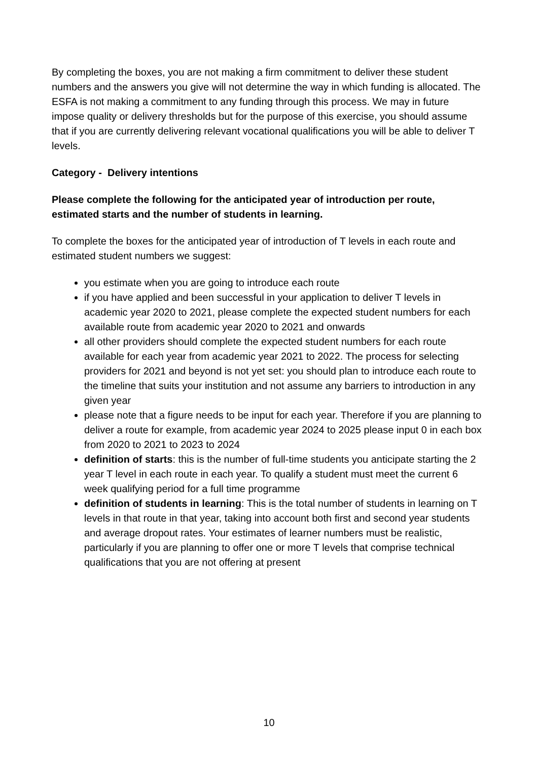By completing the boxes, you are not making a firm commitment to deliver these student numbers and the answers you give will not determine the way in which funding is allocated. The ESFA is not making a commitment to any funding through this process. We may in future impose quality or delivery thresholds but for the purpose of this exercise, you should assume that if you are currently delivering relevant vocational qualifications you will be able to deliver T levels.
Category - Delivery intentions
Please complete the following for the anticipated year of introduction per route, estimated starts and the number of students in learning.
To complete the boxes for the anticipated year of introduction of T levels in each route and estimated student numbers we suggest:
you estimate when you are going to introduce each route
if you have applied and been successful in your application to deliver T levels in academic year 2020 to 2021, please complete the expected student numbers for each available route from academic year 2020 to 2021 and onwards
all other providers should complete the expected student numbers for each route available for each year from academic year 2021 to 2022. The process for selecting providers for 2021 and beyond is not yet set: you should plan to introduce each route to the timeline that suits your institution and not assume any barriers to introduction in any given year
please note that a figure needs to be input for each year. Therefore if you are planning to deliver a route for example, from academic year 2024 to 2025 please input 0 in each box from 2020 to 2021 to 2023 to 2024
definition of starts: this is the number of full-time students you anticipate starting the 2 year T level in each route in each year. To qualify a student must meet the current 6 week qualifying period for a full time programme
definition of students in learning: This is the total number of students in learning on T levels in that route in that year, taking into account both first and second year students and average dropout rates. Your estimates of learner numbers must be realistic, particularly if you are planning to offer one or more T levels that comprise technical qualifications that you are not offering at present
10